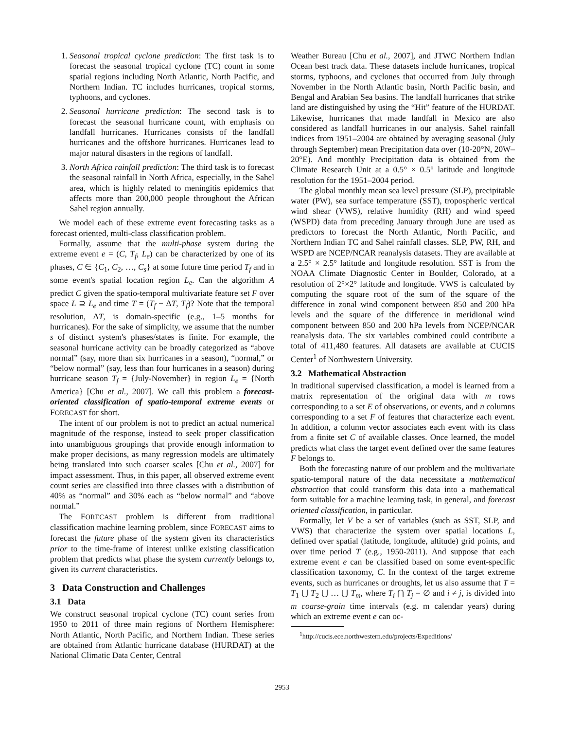1. Seasonal tropical cyclone prediction: The first task is to forecast the seasonal tropical cyclone (TC) count in some spatial regions including North Atlantic, North Pacific, and Northern Indian. TC includes hurricanes, tropical storms, typhoons, and cyclones.
2. Seasonal hurricane prediction: The second task is to forecast the seasonal hurricane count, with emphasis on landfall hurricanes. Hurricanes consists of the landfall hurricanes and the offshore hurricanes. Hurricanes lead to major natural disasters in the regions of landfall.
3. North Africa rainfall prediction: The third task is to forecast the seasonal rainfall in North Africa, especially, in the Sahel area, which is highly related to meningitis epidemics that affects more than 200,000 people throughout the African Sahel region annually.
We model each of these extreme event forecasting tasks as a forecast oriented, multi-class classification problem.
Formally, assume that the multi-phase system during the extreme event e = (C, T<sub>f</sub>, L<sub>e</sub>) can be characterized by one of its phases, C ∈ {C<sub>1</sub>, C<sub>2</sub>, …, C<sub>s</sub>} at some future time period T<sub>f</sub> and in some event's spatial location region L<sub>e</sub>. Can the algorithm A predict C given the spatio-temporal multivariate feature set F over space L ⊇ L<sub>e</sub> and time T = (T<sub>f</sub> − ΔT, T<sub>f</sub>)? Note that the temporal resolution, ΔT, is domain-specific (e.g., 1–5 months for hurricanes). For the sake of simplicity, we assume that the number s of distinct system's phases/states is finite. For example, the seasonal hurricane activity can be broadly categorized as “above normal” (say, more than six hurricanes in a season), “normal,” or “below normal” (say, less than four hurricanes in a season) during hurricane season T<sub>f</sub> = {July-November} in region L<sub>e</sub> = {North America} [Chu et al., 2007]. We call this problem a forecast-oriented classification of spatio-temporal extreme events or FORECAST for short.
The intent of our problem is not to predict an actual numerical magnitude of the response, instead to seek proper classification into unambiguous groupings that provide enough information to make proper decisions, as many regression models are ultimately being translated into such coarser scales [Chu et al., 2007] for impact assessment. Thus, in this paper, all observed extreme event count series are classified into three classes with a distribution of 40% as “normal” and 30% each as “below normal” and “above normal.”
The FORECAST problem is different from traditional classification machine learning problem, since FORECAST aims to forecast the future phase of the system given its characteristics prior to the time-frame of interest unlike existing classification problem that predicts what phase the system currently belongs to, given its current characteristics.
3 Data Construction and Challenges
3.1 Data
We construct seasonal tropical cyclone (TC) count series from 1950 to 2011 of three main regions of Northern Hemisphere: North Atlantic, North Pacific, and Northern Indian. These series are obtained from Atlantic hurricane database (HURDAT) at the National Climatic Data Center, Central
Weather Bureau [Chu et al., 2007], and JTWC Northern Indian Ocean best track data. These datasets include hurricanes, tropical storms, typhoons, and cyclones that occurred from July through November in the North Atlantic basin, North Pacific basin, and Bengal and Arabian Sea basins. The landfall hurricanes that strike land are distinguished by using the “Hit” feature of the HURDAT. Likewise, hurricanes that made landfall in Mexico are also considered as landfall hurricanes in our analysis. Sahel rainfall indices from 1951–2004 are obtained by averaging seasonal (July through September) mean Precipitation data over (10-20°N, 20W–20°E). And monthly Precipitation data is obtained from the Climate Research Unit at a 0.5° × 0.5° latitude and longitude resolution for the 1951–2004 period.
The global monthly mean sea level pressure (SLP), precipitable water (PW), sea surface temperature (SST), tropospheric vertical wind shear (VWS), relative humidity (RH) and wind speed (WSPD) data from preceding January through June are used as predictors to forecast the North Atlantic, North Pacific, and Northern Indian TC and Sahel rainfall classes. SLP, PW, RH, and WSPD are NCEP/NCAR reanalysis datasets. They are available at a 2.5° × 2.5° latitude and longitude resolution. SST is from the NOAA Climate Diagnostic Center in Boulder, Colorado, at a resolution of 2°×2° latitude and longitude. VWS is calculated by computing the square root of the sum of the square of the difference in zonal wind component between 850 and 200 hPa levels and the square of the difference in meridional wind component between 850 and 200 hPa levels from NCEP/NCAR reanalysis data. The six variables combined could contribute a total of 411,480 features. All datasets are available at CUCIS Center<sup>1</sup> of Northwestern University.
3.2 Mathematical Abstraction
In traditional supervised classification, a model is learned from a matrix representation of the original data with m rows corresponding to a set E of observations, or events, and n columns corresponding to a set F of features that characterize each event. In addition, a column vector associates each event with its class from a finite set C of available classes. Once learned, the model predicts what class the target event defined over the same features F belongs to.
Both the forecasting nature of our problem and the multivariate spatio-temporal nature of the data necessitate a mathematical abstraction that could transform this data into a mathematical form suitable for a machine learning task, in general, and forecast oriented classification, in particular.
Formally, let V be a set of variables (such as SST, SLP, and VWS) that characterize the system over spatial locations L, defined over spatial (latitude, longitude, altitude) grid points, and over time period T (e.g., 1950-2011). And suppose that each extreme event e can be classified based on some event-specific classification taxonomy, C. In the context of the target extreme events, such as hurricanes or droughts, let us also assume that T = T<sub>1</sub> ⋃ T<sub>2</sub> ⋃ … ⋃ T<sub>m</sub>, where T<sub>i</sub> ⋂ T<sub>j</sub> = ∅ and i ≠ j, is divided into m coarse-grain time intervals (e.g. m calendar years) during which an extreme event e can oc-
<sup>1</sup> http://cucis.ece.northwestern.edu/projects/Expeditions/
2953